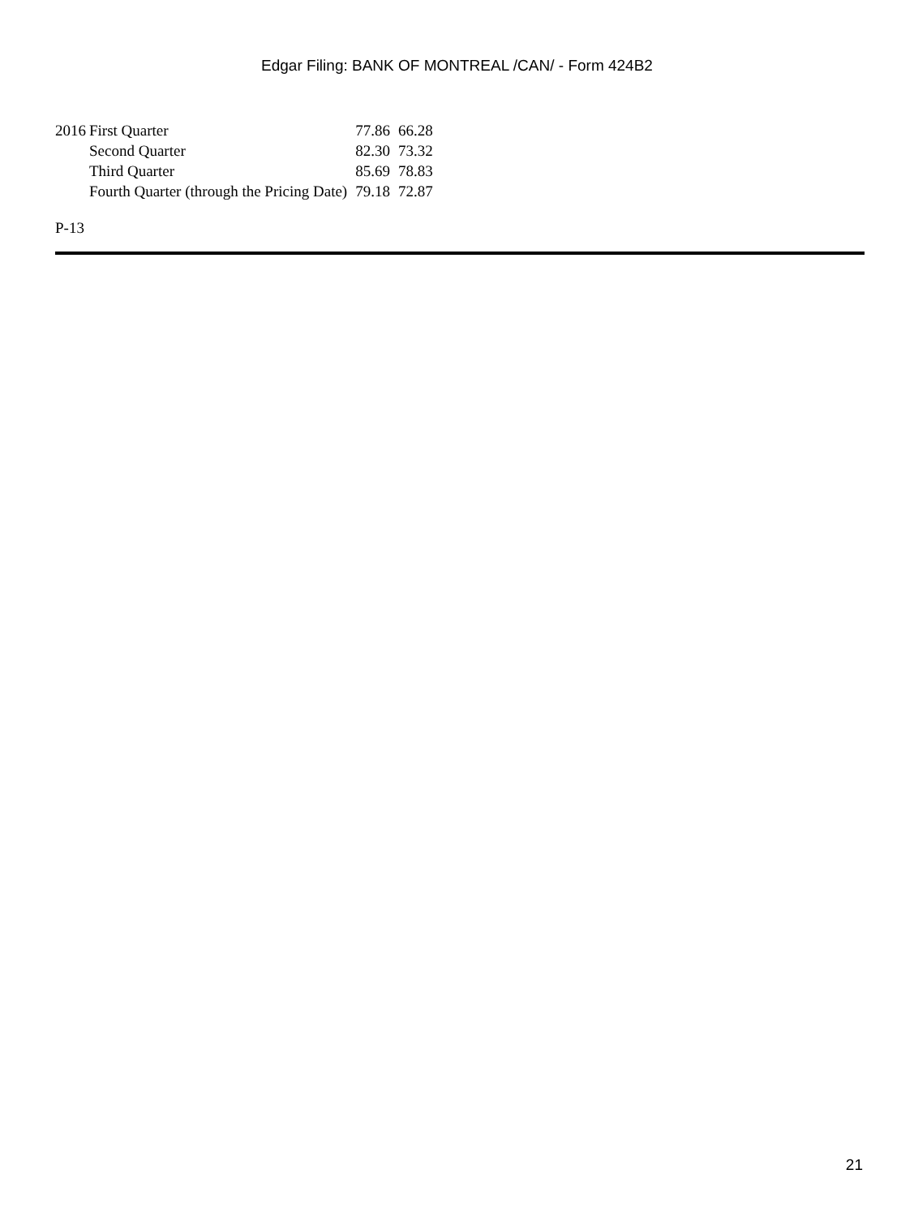Edgar Filing: BANK OF MONTREAL /CAN/ - Form 424B2
| 2016 | First Quarter | 77.86 | 66.28 |
| | Second Quarter | 82.30 | 73.32 |
| | Third Quarter | 85.69 | 78.83 |
| | Fourth Quarter (through the Pricing Date) | 79.18 | 72.87 |
P-13
21